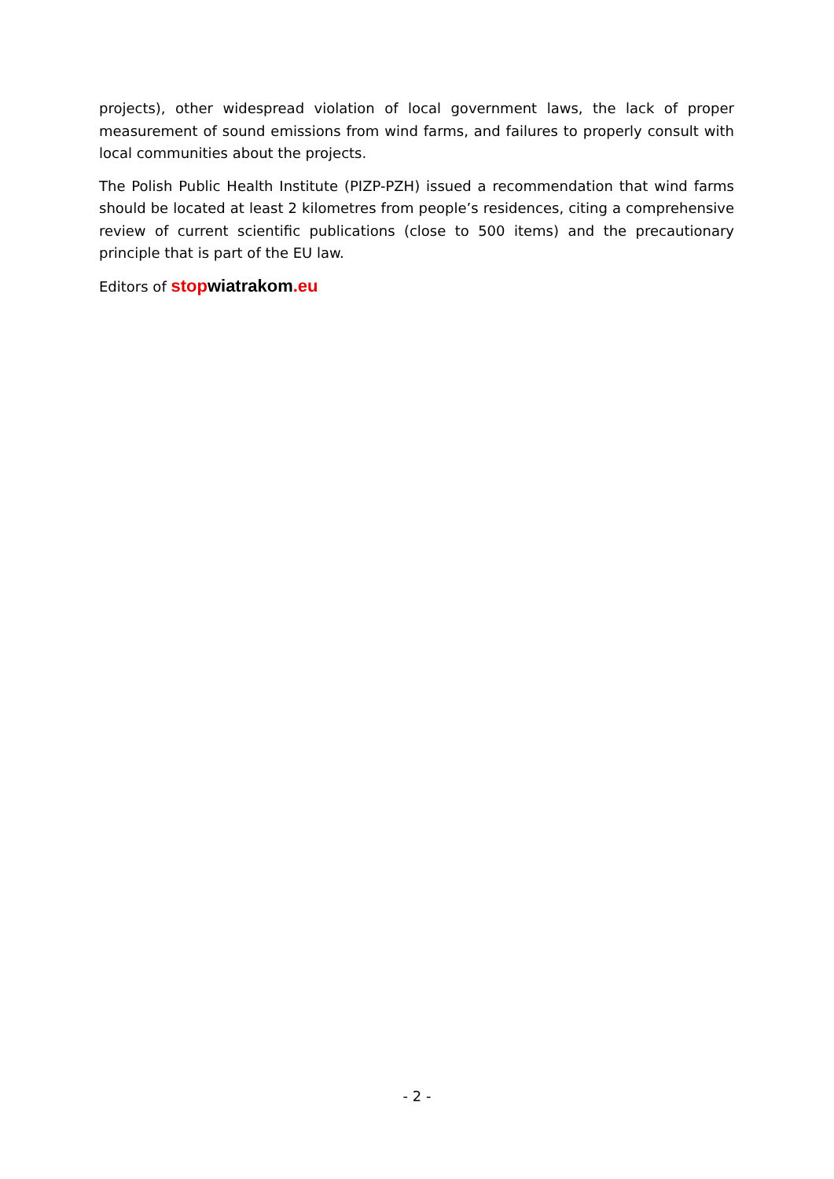projects), other widespread violation of local government laws, the lack of proper measurement of sound emissions from wind farms, and failures to properly consult with local communities about the projects.
The Polish Public Health Institute (PIZP-PZH) issued a recommendation that wind farms should be located at least 2 kilometres from people’s residences, citing a comprehensive review of current scientific publications (close to 500 items) and the precautionary principle that is part of the EU law.
Editors of stopwiatrakom.eu
- 2 -